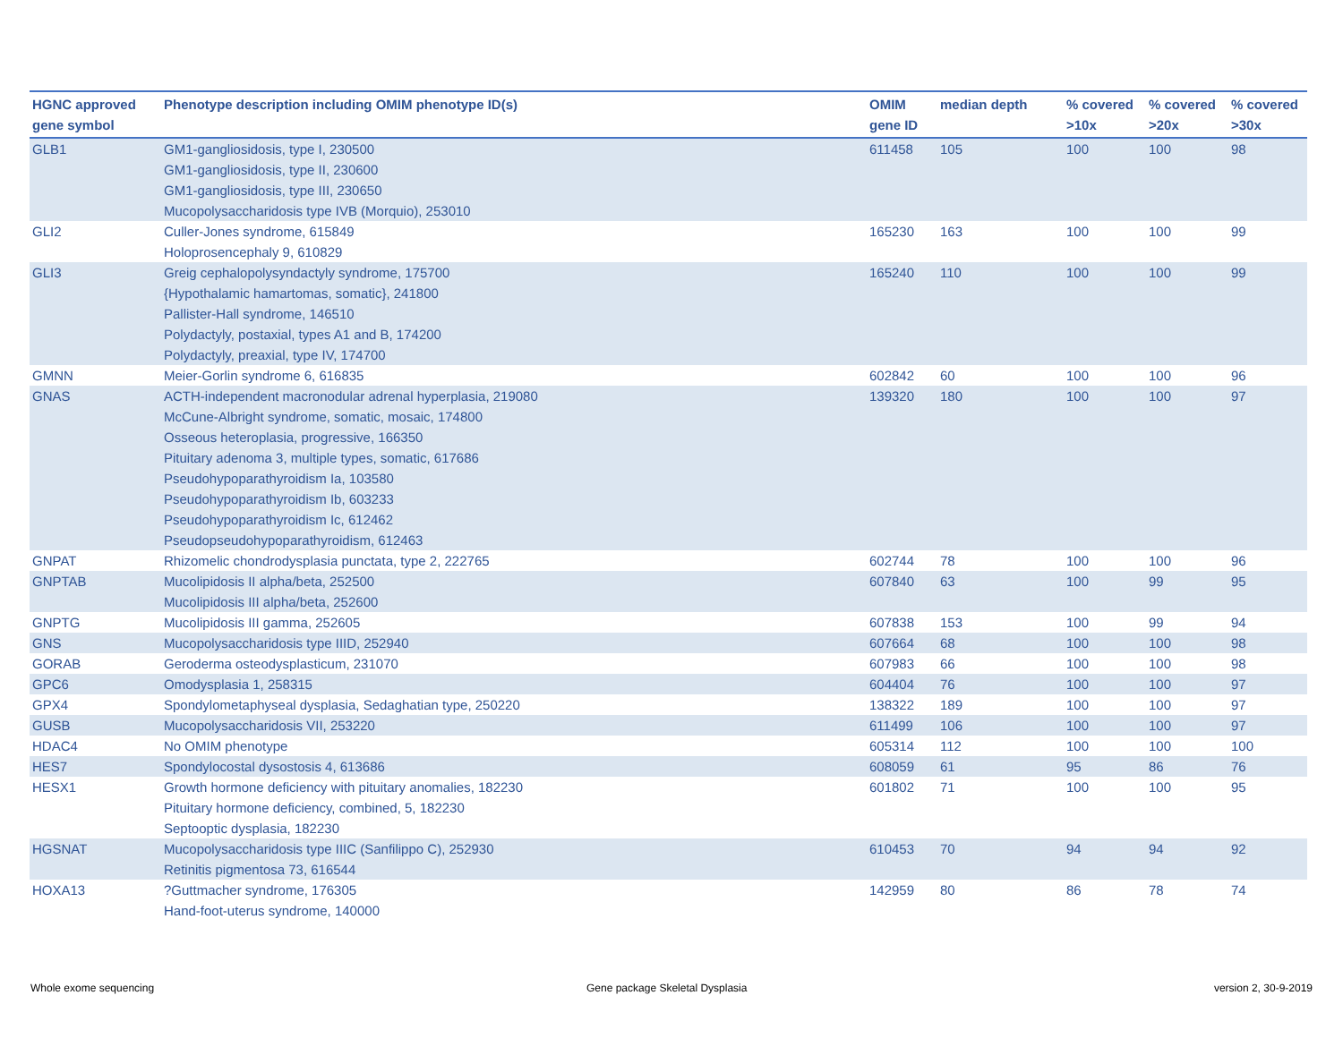| HGNC approved gene symbol | Phenotype description including OMIM phenotype ID(s) | OMIM gene ID | median depth | % covered >10x | % covered >20x | % covered >30x |
| --- | --- | --- | --- | --- | --- | --- |
| GLB1 | GM1-gangliosidosis, type I, 230500 GM1-gangliosidosis, type II, 230600 GM1-gangliosidosis, type III, 230650 Mucopolysaccharidosis type IVB (Morquio), 253010 | 611458 | 105 | 100 | 100 | 98 |
| GLI2 | Culler-Jones syndrome, 615849 Holoprosencephaly 9, 610829 | 165230 | 163 | 100 | 100 | 99 |
| GLI3 | Greig cephalopolysyndactyly syndrome, 175700 {Hypothalamic hamartomas, somatic}, 241800 Pallister-Hall syndrome, 146510 Polydactyly, postaxial, types A1 and B, 174200 Polydactyly, preaxial, type IV, 174700 | 165240 | 110 | 100 | 100 | 99 |
| GMNN | Meier-Gorlin syndrome 6, 616835 | 602842 | 60 | 100 | 100 | 96 |
| GNAS | ACTH-independent macronodular adrenal hyperplasia, 219080 McCune-Albright syndrome, somatic, mosaic, 174800 Osseous heteroplasia, progressive, 166350 Pituitary adenoma 3, multiple types, somatic, 617686 Pseudohypoparathyroidism Ia, 103580 Pseudohypoparathyroidism Ib, 603233 Pseudohypoparathyroidism Ic, 612462 Pseudopseudohypoparathyroidism, 612463 | 139320 | 180 | 100 | 100 | 97 |
| GNPAT | Rhizomelic chondrodysplasia punctata, type 2, 222765 | 602744 | 78 | 100 | 100 | 96 |
| GNPTAB | Mucolipidosis II alpha/beta, 252500 Mucolipidosis III alpha/beta, 252600 | 607840 | 63 | 100 | 99 | 95 |
| GNPTG | Mucolipidosis III gamma, 252605 | 607838 | 153 | 100 | 99 | 94 |
| GNS | Mucopolysaccharidosis type IIID, 252940 | 607664 | 68 | 100 | 100 | 98 |
| GORAB | Geroderma osteodysplasticum, 231070 | 607983 | 66 | 100 | 100 | 98 |
| GPC6 | Omodysplasia 1, 258315 | 604404 | 76 | 100 | 100 | 97 |
| GPX4 | Spondylometaphyseal dysplasia, Sedaghatian type, 250220 | 138322 | 189 | 100 | 100 | 97 |
| GUSB | Mucopolysaccharidosis VII, 253220 | 611499 | 106 | 100 | 100 | 97 |
| HDAC4 | No OMIM phenotype | 605314 | 112 | 100 | 100 | 100 |
| HES7 | Spondylocostal dysostosis 4, 613686 | 608059 | 61 | 95 | 86 | 76 |
| HESX1 | Growth hormone deficiency with pituitary anomalies, 182230 Pituitary hormone deficiency, combined, 5, 182230 Septooptic dysplasia, 182230 | 601802 | 71 | 100 | 100 | 95 |
| HGSNAT | Mucopolysaccharidosis type IIIC (Sanfilippo C), 252930 Retinitis pigmentosa 73, 616544 | 610453 | 70 | 94 | 94 | 92 |
| HOXA13 | ?Guttmacher syndrome, 176305 Hand-foot-uterus syndrome, 140000 | 142959 | 80 | 86 | 78 | 74 |
Whole exome sequencing
Gene package Skeletal Dysplasia
version 2, 30-9-2019